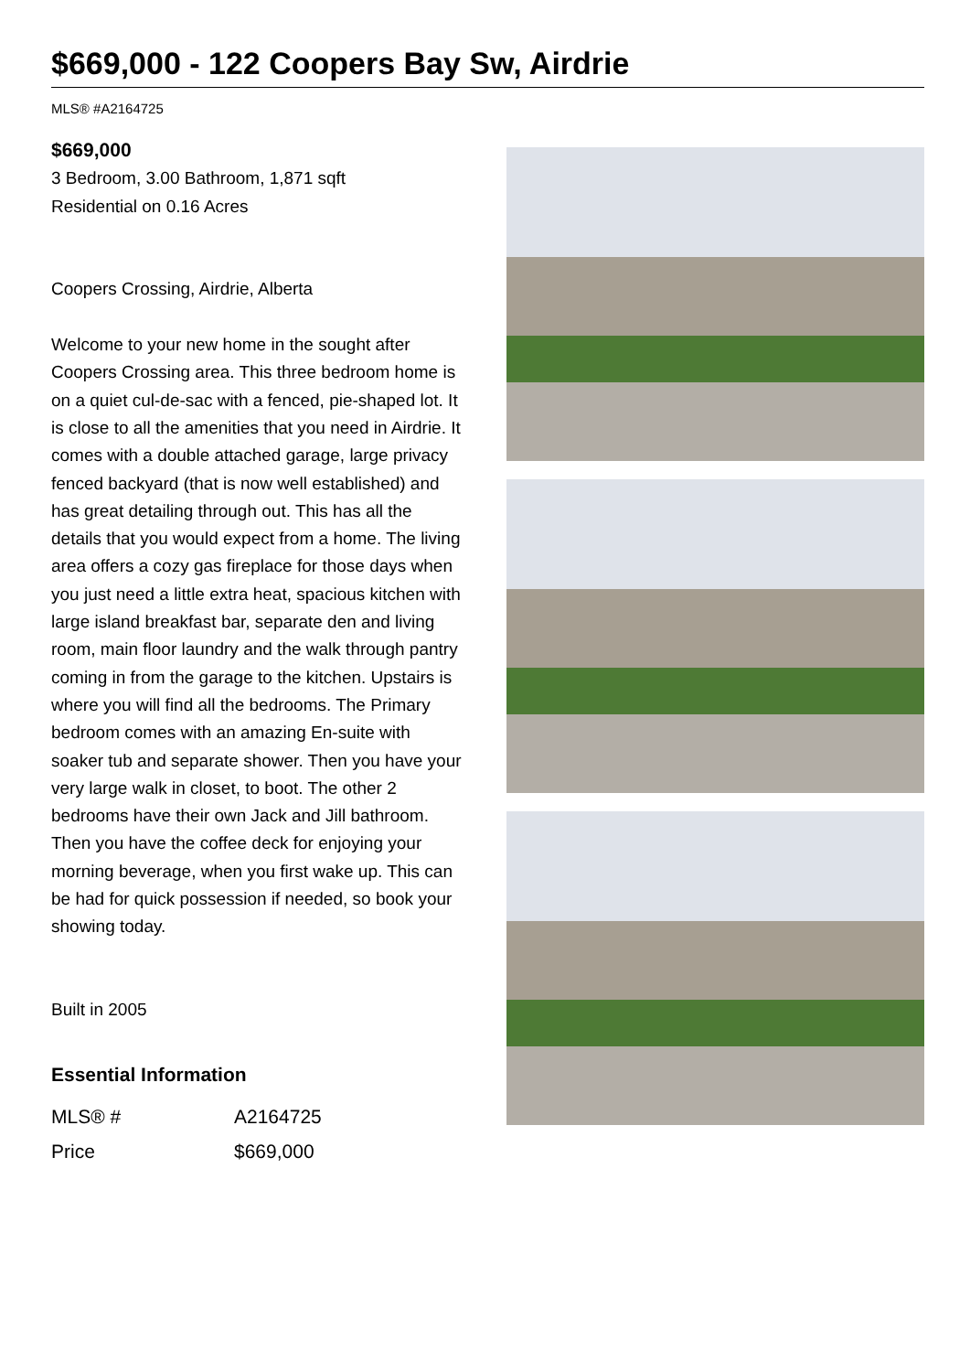$669,000 - 122 Coopers Bay Sw, Airdrie
MLS® #A2164725
$669,000
3 Bedroom, 3.00 Bathroom, 1,871 sqft
Residential on 0.16 Acres
Coopers Crossing, Airdrie, Alberta
Welcome to your new home in the sought after Coopers Crossing area. This three bedroom home is on a quiet cul-de-sac with a fenced, pie-shaped lot. It is close to all the amenities that you need in Airdrie. It comes with a double attached garage, large privacy fenced backyard (that is now well established) and has great detailing through out. This has all the details that you would expect from a home. The living area offers a cozy gas fireplace for those days when you just need a little extra heat, spacious kitchen with large island breakfast bar, separate den and living room, main floor laundry and the walk through pantry coming in from the garage to the kitchen. Upstairs is where you will find all the bedrooms. The Primary bedroom comes with an amazing En-suite with soaker tub and separate shower. Then you have your very large walk in closet, to boot. The other 2 bedrooms have their own Jack and Jill bathroom. Then you have the coffee deck for enjoying your morning beverage, when you first wake up. This can be had for quick possession if needed, so book your showing today.
Built in 2005
Essential Information
| MLS® # | A2164725 |
| Price | $669,000 |